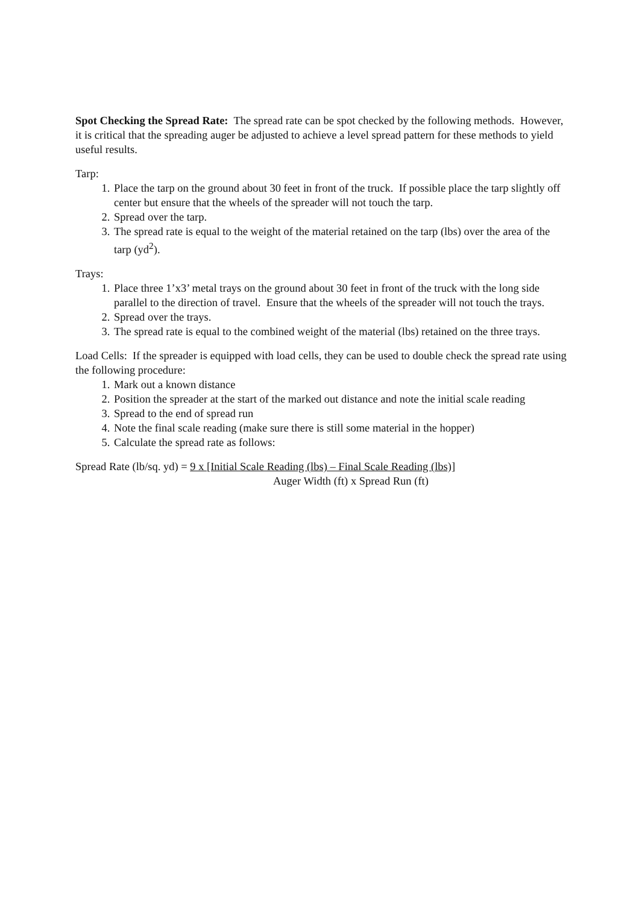Spot Checking the Spread Rate: The spread rate can be spot checked by the following methods. However, it is critical that the spreading auger be adjusted to achieve a level spread pattern for these methods to yield useful results.
Tarp:
1. Place the tarp on the ground about 30 feet in front of the truck. If possible place the tarp slightly off center but ensure that the wheels of the spreader will not touch the tarp.
2. Spread over the tarp.
3. The spread rate is equal to the weight of the material retained on the tarp (lbs) over the area of the tarp (yd<sup>2</sup>).
Trays:
1. Place three 1’x3’ metal trays on the ground about 30 feet in front of the truck with the long side parallel to the direction of travel. Ensure that the wheels of the spreader will not touch the trays.
2. Spread over the trays.
3. The spread rate is equal to the combined weight of the material (lbs) retained on the three trays.
Load Cells: If the spreader is equipped with load cells, they can be used to double check the spread rate using the following procedure:
1. Mark out a known distance
2. Position the spreader at the start of the marked out distance and note the initial scale reading
3. Spread to the end of spread run
4. Note the final scale reading (make sure there is still some material in the hopper)
5. Calculate the spread rate as follows:
Spread Rate (lb/sq. yd) = 9 x [Initial Scale Reading (lbs) – Final Scale Reading (lbs)]
Auger Width (ft) x Spread Run (ft)